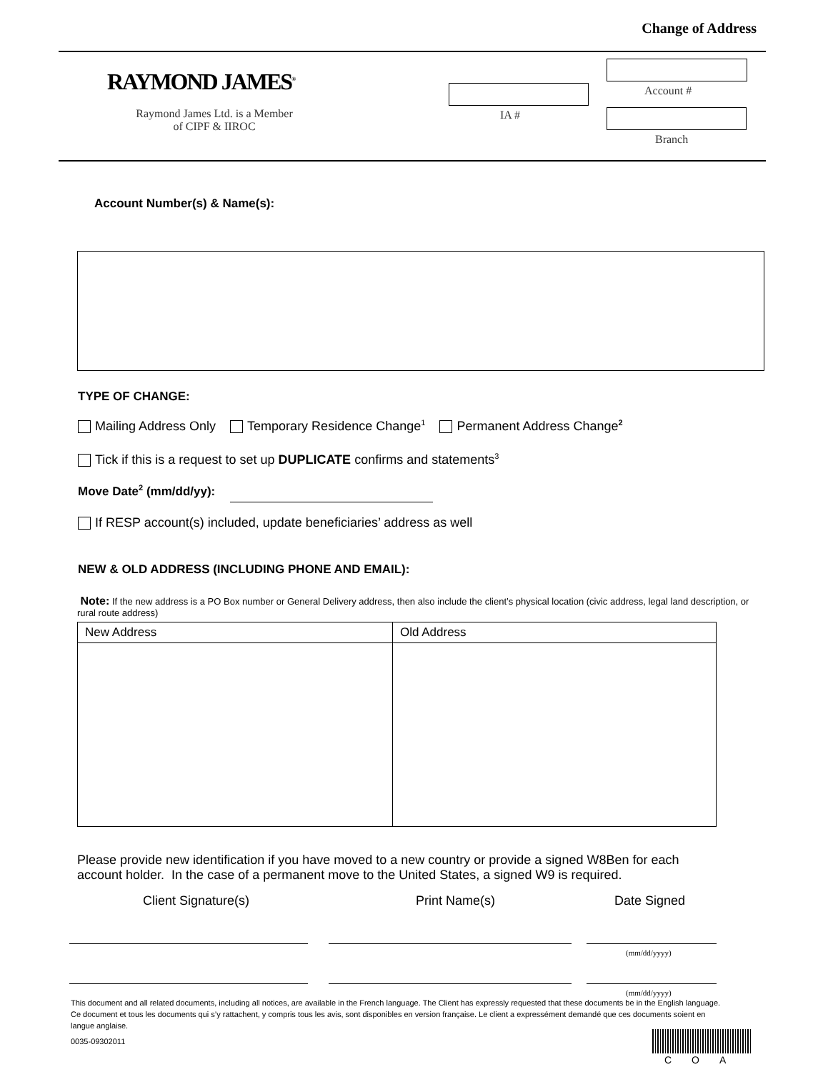Change of Address
RAYMOND JAMES<sup>®</sup>
Raymond James Ltd. is a Member of CIPF & IIROC
IA #
Account #
Branch
Account Number(s) & Name(s):
TYPE OF CHANGE:
Mailing Address Only Temporary Residence Change<sup>1</sup> Permanent Address Change<sup>2</sup>
Tick if this is a request to set up DUPLICATE confirms and statements<sup>3</sup>
Move Date<sup>2</sup> (mm/dd/yy):
If RESP account(s) included, update beneficiaries’ address as well
NEW & OLD ADDRESS (INCLUDING PHONE AND EMAIL):
Note: If the new address is a PO Box number or General Delivery address, then also include the client’s physical location (civic address, legal land description, or rural route address)
| New Address | Old Address |
| --- | --- |
Please provide new identification if you have moved to a new country or provide a signed W8Ben for each account holder. In the case of a permanent move to the United States, a signed W9 is required.
Client Signature(s) Print Name(s) Date Signed
(mm/dd/yyyy)
(mm/dd/yyyy)
This document and all related documents, including all notices, are available in the French language. The Client has expressly requested that these documents be in the English language. Ce document et tous les documents qui s’y rattachent, y compris tous les avis, sont disponibles en version française. Le client a expressément demandé que ces documents soient en langue anglaise.
0035-09302011
COA